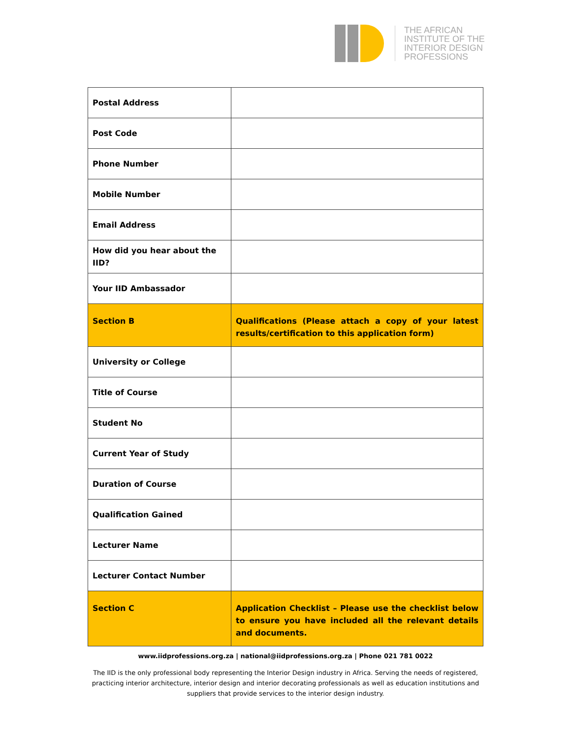THE AFRICAN
INSTITUTE OF THE
INTERIOR DESIGN
PROFESSIONS
| Postal Address | |
| Post Code | |
| Phone Number | |
| Mobile Number | |
| Email Address | |
| How did you hear about the IID? | |
| Your IID Ambassador | |
| Section B | Qualifications (Please attach a copy of your latest results/certification to this application form) |
| University or College | |
| Title of Course | |
| Student No | |
| Current Year of Study | |
| Duration of Course | |
| Qualification Gained | |
| Lecturer Name | |
| Lecturer Contact Number | |
| Section C | Application Checklist – Please use the checklist below to ensure you have included all the relevant details and documents. |
www.iidprofessions.org.za | national@iidprofessions.org.za | Phone 021 781 0022
The IID is the only professional body representing the Interior Design industry in Africa. Serving the needs of registered, practicing interior architecture, interior design and interior decorating professionals as well as education institutions and suppliers that provide services to the interior design industry.